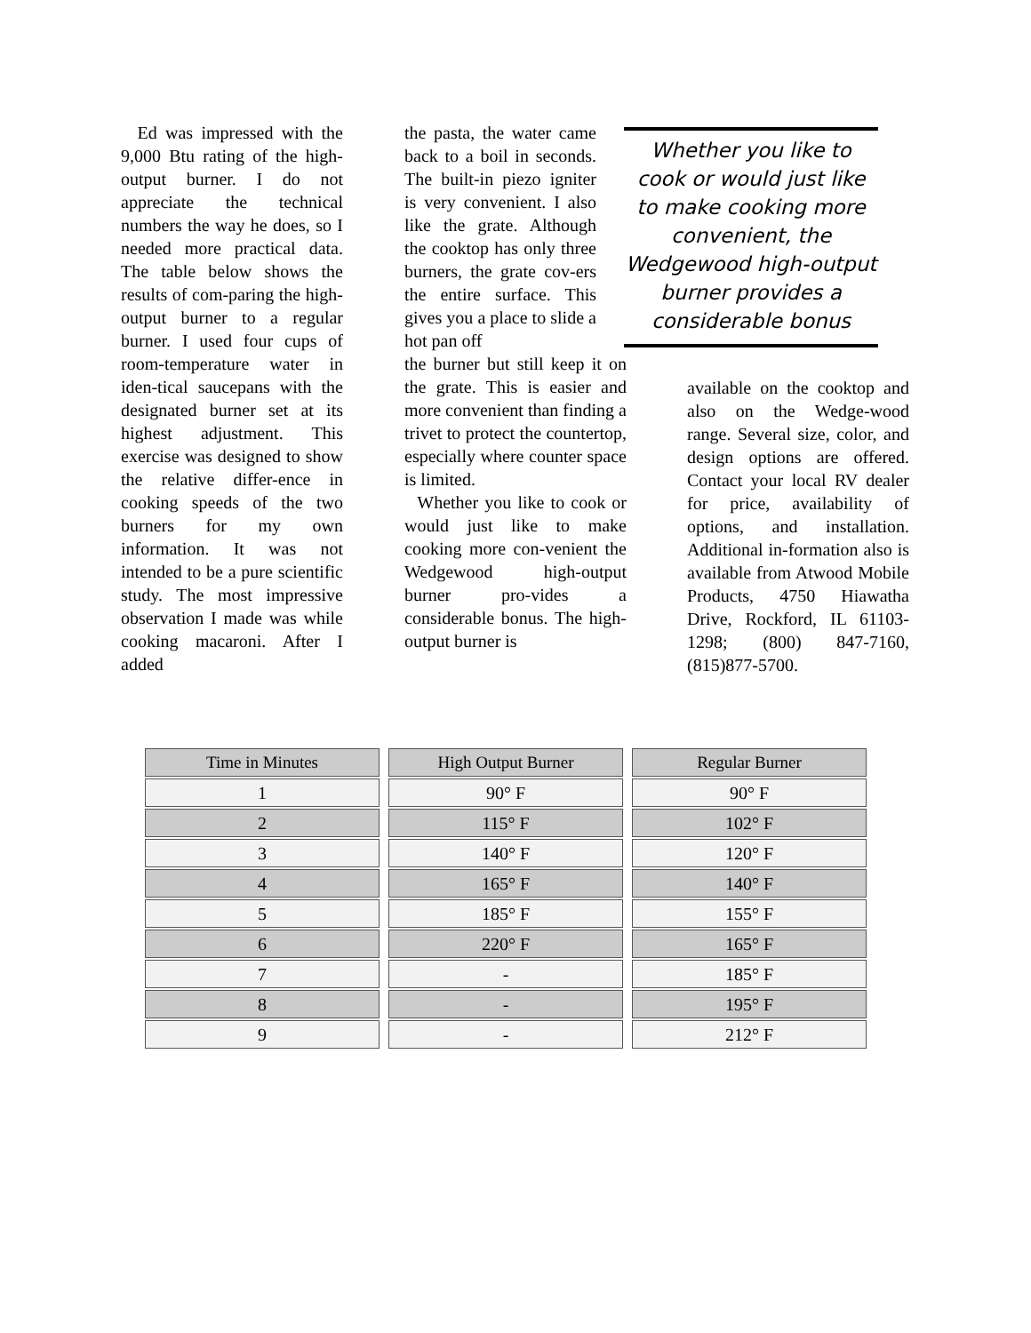Ed was impressed with the 9,000 Btu rating of the high-output burner. I do not appreciate the technical numbers the way he does, so I needed more practical data. The table below shows the results of com-paring the high-output burner to a regular burner. I used four cups of room-temperature water in iden-tical saucepans with the designated burner set at its highest adjustment. This exercise was designed to show the relative differ-ence in cooking speeds of the two burners for my own information. It was not intended to be a pure scientific study. The most impressive observation I made was while cooking macaroni. After I added
the pasta, the water came back to a boil in seconds. The built-in piezo igniter is very convenient. I also like the grate. Although the cooktop has only three burners, the grate cov-ers the entire surface. This gives you a place to slide a hot pan off
the burner but still keep it on the grate. This is easier and more convenient than finding a trivet to protect the countertop, especially where counter space is limited.
Whether you like to cook or would just like to make cooking more con-venient the Wedgewood high-output burner pro-vides a considerable bonus. The high-output burner is
Whether you like to cook or would just like to make cooking more convenient, the Wedgewood high-output burner provides a considerable bonus
available on the cooktop and also on the Wedge-wood range. Several size, color, and design options are offered. Contact your local RV dealer for price, availability of options, and installation. Additional in-formation also is available from Atwood Mobile Products, 4750 Hiawatha Drive, Rockford, IL 61103-1298; (800) 847-7160, (815)877-5700.
| Time in Minutes | High Output Burner | Regular Burner |
| --- | --- | --- |
| 1 | 90° F | 90° F |
| 2 | 115° F | 102° F |
| 3 | 140° F | 120° F |
| 4 | 165° F | 140° F |
| 5 | 185° F | 155° F |
| 6 | 220° F | 165° F |
| 7 | - | 185° F |
| 8 | - | 195° F |
| 9 | - | 212° F |